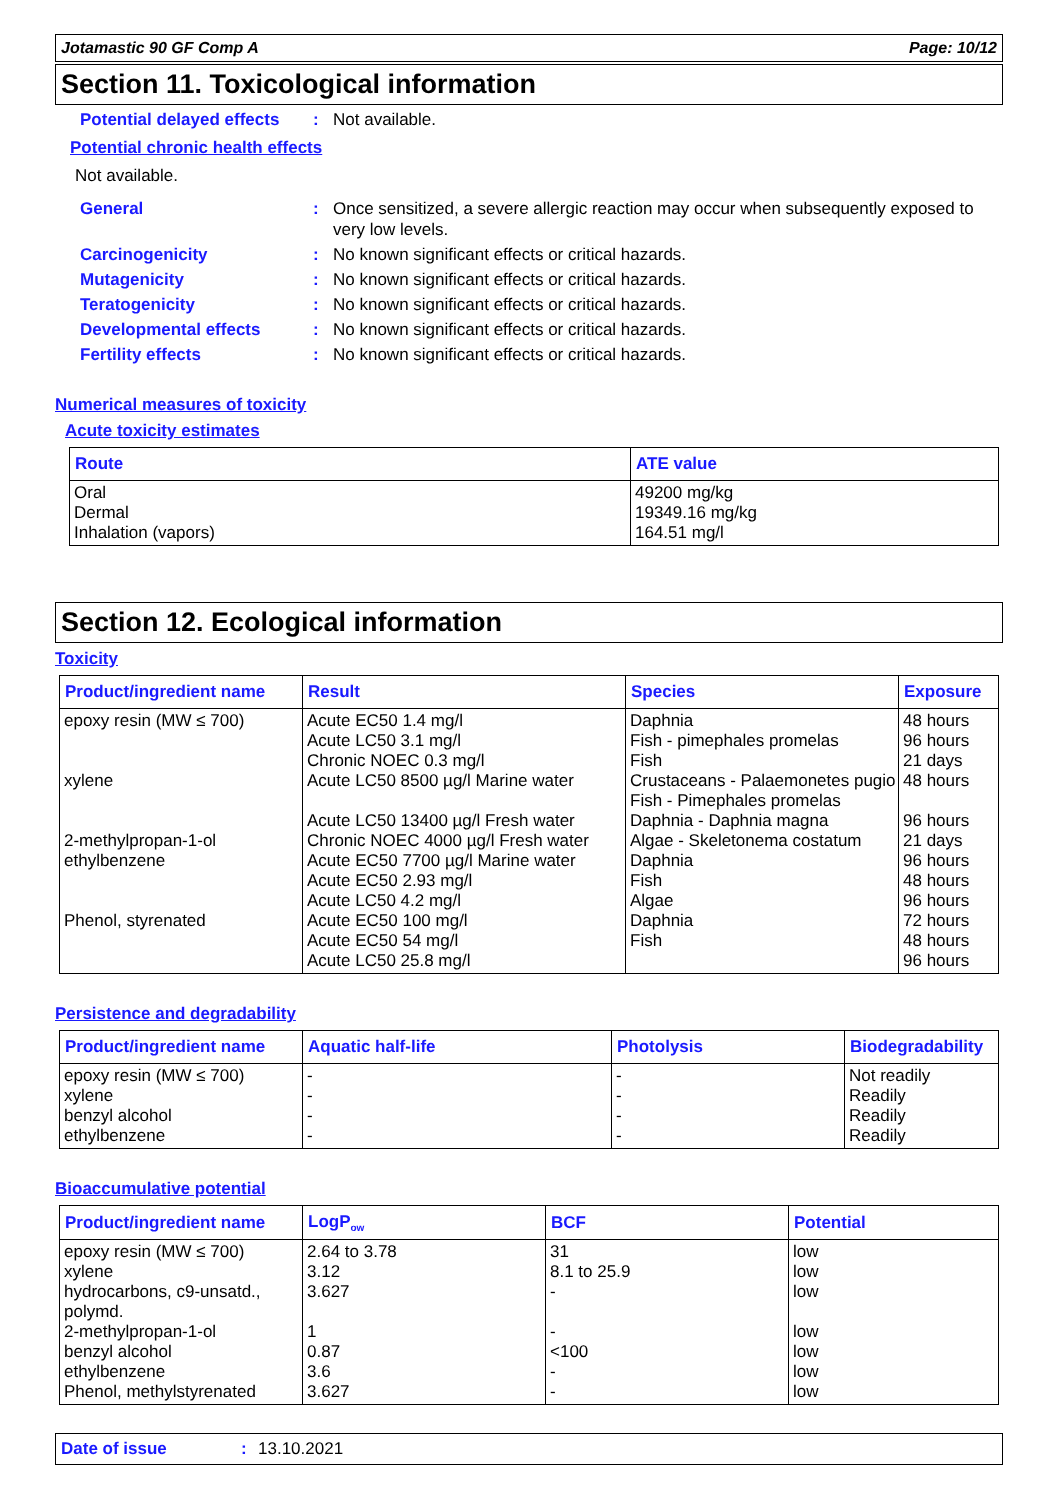Jotamastic 90 GF Comp A Page: 10/12
Section 11. Toxicological information
Potential delayed effects: Not available.
Potential chronic health effects
Not available.
General: Once sensitized, a severe allergic reaction may occur when subsequently exposed to very low levels.
Carcinogenicity: No known significant effects or critical hazards.
Mutagenicity: No known significant effects or critical hazards.
Teratogenicity: No known significant effects or critical hazards.
Developmental effects: No known significant effects or critical hazards.
Fertility effects: No known significant effects or critical hazards.
Numerical measures of toxicity
Acute toxicity estimates
| Route | ATE value |
| --- | --- |
| Oral Dermal Inhalation (vapors) | 49200 mg/kg 19349.16 mg/kg 164.51 mg/l |
Section 12. Ecological information
Toxicity
| Product/ingredient name | Result | Species | Exposure |
| --- | --- | --- | --- |
| epoxy resin (MW ≤ 700) xylene 2-methylpropan-1-ol ethylbenzene Phenol, styrenated | Acute EC50 1.4 mg/l Acute LC50 3.1 mg/l Chronic NOEC 0.3 mg/l Acute LC50 8500 µg/l Marine water Acute LC50 13400 µg/l Fresh water Chronic NOEC 4000 µg/l Fresh water Acute EC50 7700 µg/l Marine water Acute EC50 2.93 mg/l Acute LC50 4.2 mg/l Acute EC50 100 mg/l Acute EC50 54 mg/l Acute LC50 25.8 mg/l | Daphnia Fish - pimephales promelas Fish Crustaceans - Palaemonetes pugio Fish - Pimephales promelas Daphnia - Daphnia magna Algae - Skeletonema costatum Daphnia Fish Algae Daphnia Fish | 48 hours 96 hours 21 days 48 hours 96 hours 21 days 96 hours 48 hours 96 hours 72 hours 48 hours 96 hours |
Persistence and degradability
| Product/ingredient name | Aquatic half-life | Photolysis | Biodegradability |
| --- | --- | --- | --- |
| epoxy resin (MW ≤ 700) xylene benzyl alcohol ethylbenzene | - - - - | - - - - | Not readily Readily Readily Readily |
Bioaccumulative potential
| Product/ingredient name | LogP<sub>ow</sub> | BCF | Potential |
| --- | --- | --- | --- |
| epoxy resin (MW ≤ 700) xylene hydrocarbons, c9-unsatd., polymd. 2-methylpropan-1-ol benzyl alcohol ethylbenzene Phenol, methylstyrenated | 2.64 to 3.78 3.12 3.627 1 0.87 3.6 3.627 | 31 8.1 to 25.9 - - <100 - - | low low low low low low low |
Date of issue: 13.10.2021